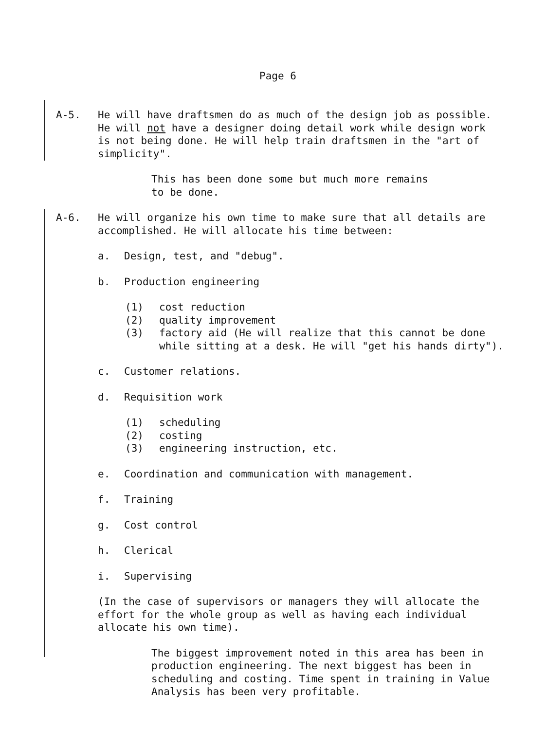Page 6
A-5. He will have draftsmen do as much of the design job as possible. He will not have a designer doing detail work while design work is not being done. He will help train draftsmen in the "art of simplicity".
This has been done some but much more remains
to be done.
A-6. He will organize his own time to make sure that all details are accomplished. He will allocate his time between:
a. Design, test, and "debug".
b. Production engineering
(1) cost reduction
(2) quality improvement
(3) factory aid (He will realize that this cannot be done while sitting at a desk. He will "get his hands dirty").
c. Customer relations.
d. Requisition work
(1) scheduling
(2) costing
(3) engineering instruction, etc.
e. Coordination and communication with management.
f. Training
g. Cost control
h. Clerical
i. Supervising
(In the case of supervisors or managers they will allocate the effort for the whole group as well as having each individual allocate his own time).
The biggest improvement noted in this area has been in production engineering. The next biggest has been in scheduling and costing. Time spent in training in Value Analysis has been very profitable.